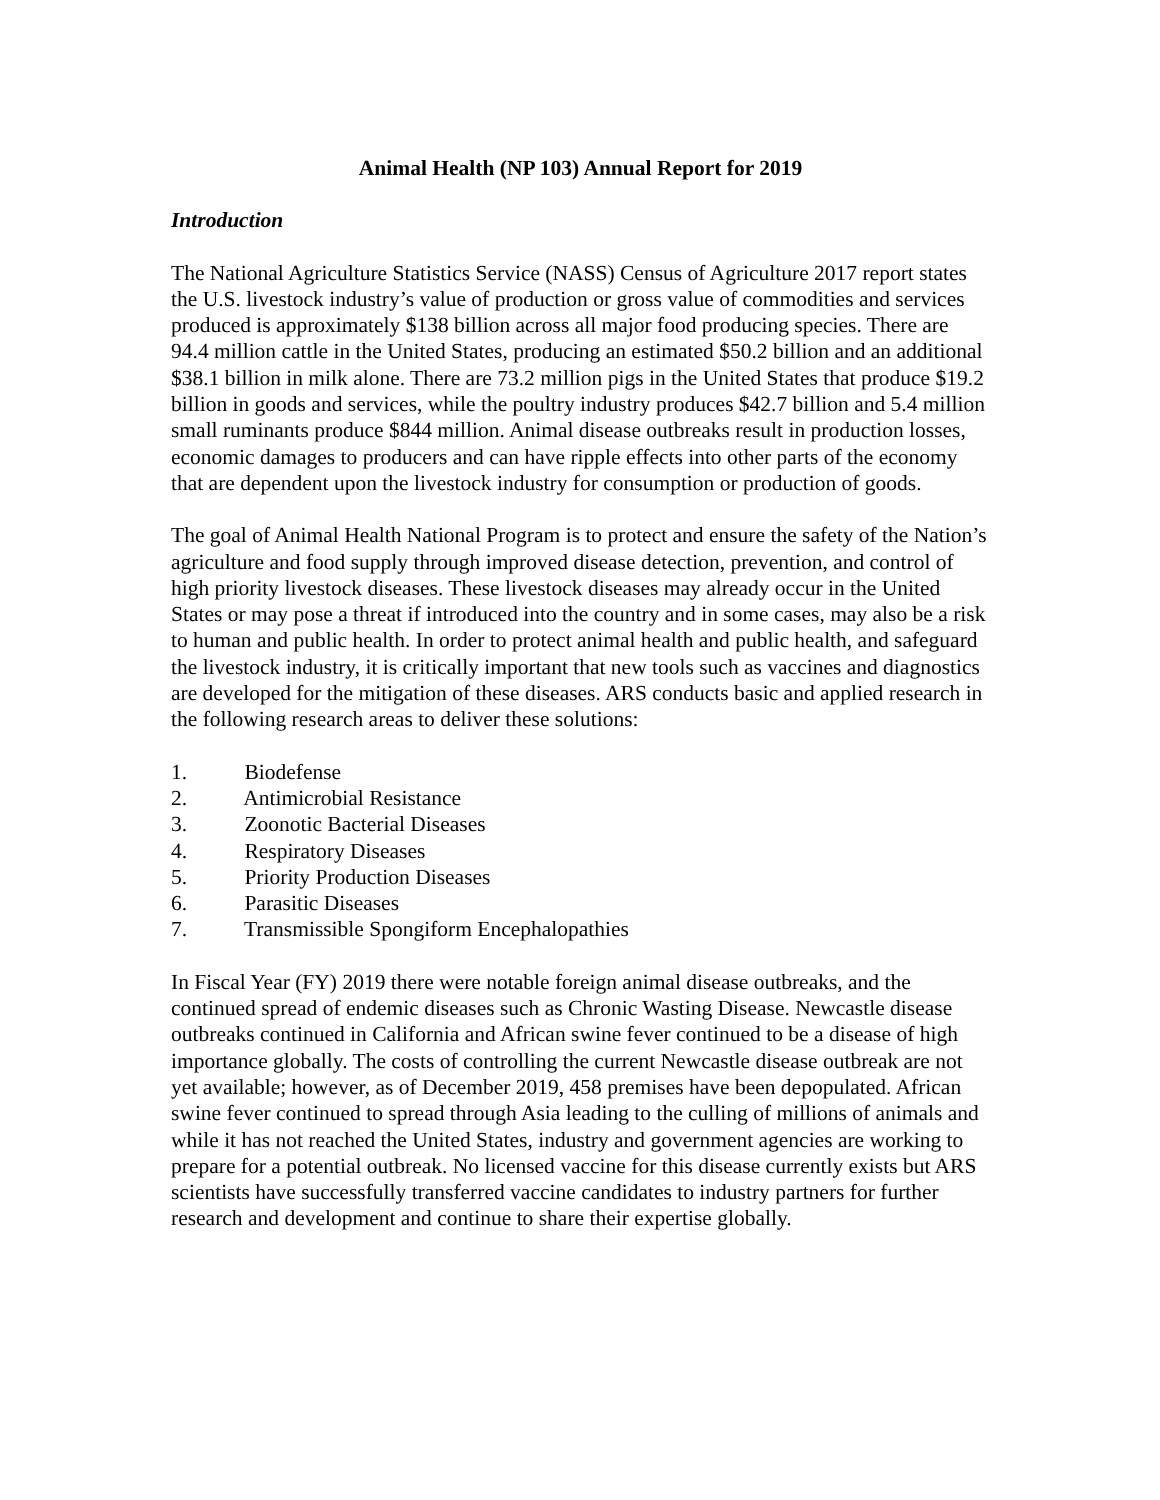Animal Health (NP 103) Annual Report for 2019
Introduction
The National Agriculture Statistics Service (NASS) Census of Agriculture 2017 report states the U.S. livestock industry’s value of production or gross value of commodities and services produced is approximately $138 billion across all major food producing species. There are 94.4 million cattle in the United States, producing an estimated $50.2 billion and an additional $38.1 billion in milk alone. There are 73.2 million pigs in the United States that produce $19.2 billion in goods and services, while the poultry industry produces $42.7 billion and 5.4 million small ruminants produce $844 million. Animal disease outbreaks result in production losses, economic damages to producers and can have ripple effects into other parts of the economy that are dependent upon the livestock industry for consumption or production of goods.
The goal of Animal Health National Program is to protect and ensure the safety of the Nation’s agriculture and food supply through improved disease detection, prevention, and control of high priority livestock diseases. These livestock diseases may already occur in the United States or may pose a threat if introduced into the country and in some cases, may also be a risk to human and public health. In order to protect animal health and public health, and safeguard the livestock industry, it is critically important that new tools such as vaccines and diagnostics are developed for the mitigation of these diseases. ARS conducts basic and applied research in the following research areas to deliver these solutions:
1. Biodefense
2. Antimicrobial Resistance
3. Zoonotic Bacterial Diseases
4. Respiratory Diseases
5. Priority Production Diseases
6. Parasitic Diseases
7. Transmissible Spongiform Encephalopathies
In Fiscal Year (FY) 2019 there were notable foreign animal disease outbreaks, and the continued spread of endemic diseases such as Chronic Wasting Disease. Newcastle disease outbreaks continued in California and African swine fever continued to be a disease of high importance globally. The costs of controlling the current Newcastle disease outbreak are not yet available; however, as of December 2019, 458 premises have been depopulated. African swine fever continued to spread through Asia leading to the culling of millions of animals and while it has not reached the United States, industry and government agencies are working to prepare for a potential outbreak. No licensed vaccine for this disease currently exists but ARS scientists have successfully transferred vaccine candidates to industry partners for further research and development and continue to share their expertise globally.